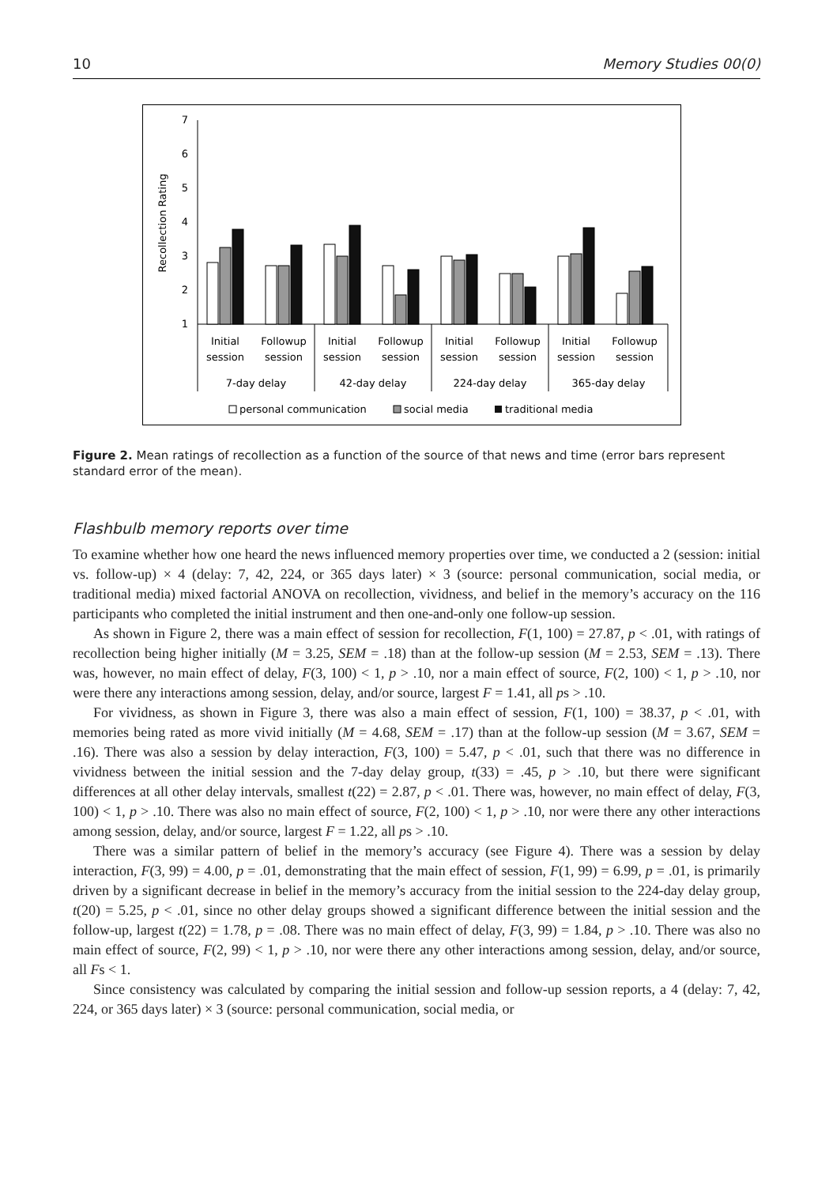10 Memory Studies 00(0)
7
6
5
4
3
2
1
Recollection Rating
Initial
session
Followup
session
Initial
session
Followup
session
Initial
session
Followup
session
Initial
session
Followup
session
7-day delay
42-day delay
224-day delay
365-day delay
personal communication
social media
traditional media
Figure 2. Mean ratings of recollection as a function of the source of that news and time (error bars represent standard error of the mean).
Flashbulb memory reports over time
To examine whether how one heard the news influenced memory properties over time, we conducted a 2 (session: initial vs. follow-up) × 4 (delay: 7, 42, 224, or 365 days later) × 3 (source: personal communication, social media, or traditional media) mixed factorial ANOVA on recollection, vividness, and belief in the memory’s accuracy on the 116 participants who completed the initial instrument and then one-and-only one follow-up session.
As shown in Figure 2, there was a main effect of session for recollection, F(1, 100) = 27.87, p < .01, with ratings of recollection being higher initially (M = 3.25, SEM = .18) than at the follow-up session (M = 2.53, SEM = .13). There was, however, no main effect of delay, F(3, 100) < 1, p > .10, nor a main effect of source, F(2, 100) < 1, p > .10, nor were there any interactions among session, delay, and/or source, largest F = 1.41, all ps > .10.
For vividness, as shown in Figure 3, there was also a main effect of session, F(1, 100) = 38.37, p < .01, with memories being rated as more vivid initially (M = 4.68, SEM = .17) than at the follow-up session (M = 3.67, SEM = .16). There was also a session by delay interaction, F(3, 100) = 5.47, p < .01, such that there was no difference in vividness between the initial session and the 7-day delay group, t(33) = .45, p > .10, but there were significant differences at all other delay intervals, smallest t(22) = 2.87, p < .01. There was, however, no main effect of delay, F(3, 100) < 1, p > .10. There was also no main effect of source, F(2, 100) < 1, p > .10, nor were there any other interactions among session, delay, and/or source, largest F = 1.22, all ps > .10.
There was a similar pattern of belief in the memory’s accuracy (see Figure 4). There was a session by delay interaction, F(3, 99) = 4.00, p = .01, demonstrating that the main effect of session, F(1, 99) = 6.99, p = .01, is primarily driven by a significant decrease in belief in the memory’s accuracy from the initial session to the 224-day delay group, t(20) = 5.25, p < .01, since no other delay groups showed a significant difference between the initial session and the follow-up, largest t(22) = 1.78, p = .08. There was no main effect of delay, F(3, 99) = 1.84, p > .10. There was also no main effect of source, F(2, 99) < 1, p > .10, nor were there any other interactions among session, delay, and/or source, all Fs < 1.
Since consistency was calculated by comparing the initial session and follow-up session reports, a 4 (delay: 7, 42, 224, or 365 days later) × 3 (source: personal communication, social media, or